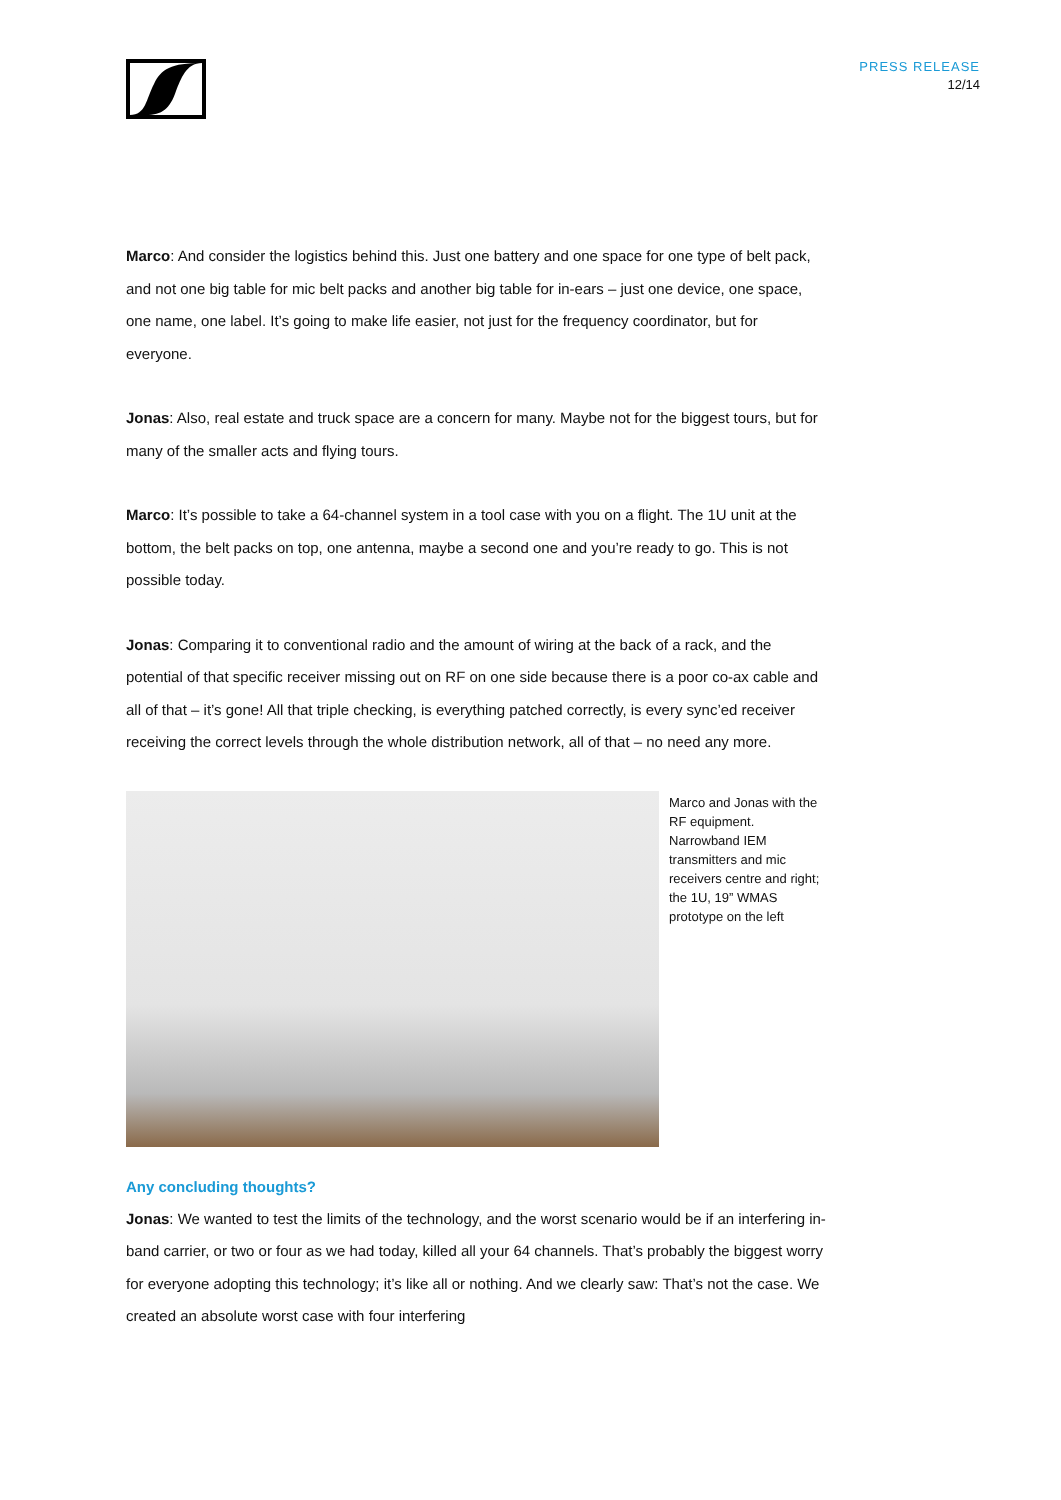PRESS RELEASE
12/14
Marco: And consider the logistics behind this. Just one battery and one space for one type of belt pack, and not one big table for mic belt packs and another big table for in-ears – just one device, one space, one name, one label. It’s going to make life easier, not just for the frequency coordinator, but for everyone.
Jonas: Also, real estate and truck space are a concern for many. Maybe not for the biggest tours, but for many of the smaller acts and flying tours.
Marco: It’s possible to take a 64-channel system in a tool case with you on a flight. The 1U unit at the bottom, the belt packs on top, one antenna, maybe a second one and you’re ready to go. This is not possible today.
Jonas: Comparing it to conventional radio and the amount of wiring at the back of a rack, and the potential of that specific receiver missing out on RF on one side because there is a poor co-ax cable and all of that – it’s gone! All that triple checking, is everything patched correctly, is every sync’ed receiver receiving the correct levels through the whole distribution network, all of that – no need any more.
Marco and Jonas with the RF equipment. Narrowband IEM transmitters and mic receivers centre and right; the 1U, 19” WMAS prototype on the left
Any concluding thoughts?
Jonas: We wanted to test the limits of the technology, and the worst scenario would be if an interfering in-band carrier, or two or four as we had today, killed all your 64 channels. That’s probably the biggest worry for everyone adopting this technology; it’s like all or nothing. And we clearly saw: That’s not the case. We created an absolute worst case with four interfering